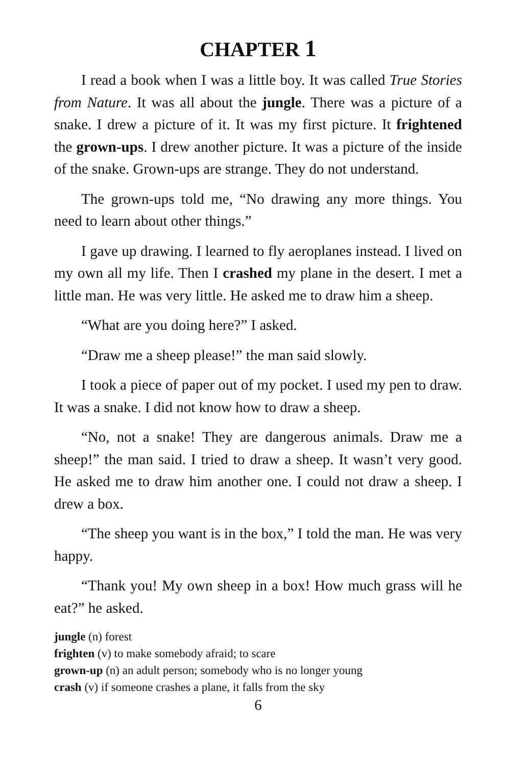CHAPTER 1
I read a book when I was a little boy. It was called True Stories from Nature. It was all about the jungle. There was a picture of a snake. I drew a picture of it. It was my first picture. It frightened the grown-ups. I drew another picture. It was a picture of the inside of the snake. Grown-ups are strange. They do not understand.
The grown-ups told me, “No drawing any more things. You need to learn about other things.”
I gave up drawing. I learned to fly aeroplanes instead. I lived on my own all my life. Then I crashed my plane in the desert. I met a little man. He was very little. He asked me to draw him a sheep.
“What are you doing here?” I asked.
“Draw me a sheep please!” the man said slowly.
I took a piece of paper out of my pocket. I used my pen to draw. It was a snake. I did not know how to draw a sheep.
“No, not a snake! They are dangerous animals. Draw me a sheep!” the man said. I tried to draw a sheep. It wasn’t very good. He asked me to draw him another one. I could not draw a sheep. I drew a box.
“The sheep you want is in the box,” I told the man. He was very happy.
“Thank you! My own sheep in a box! How much grass will he eat?” he asked.
jungle (n) forest
frighten (v) to make somebody afraid; to scare
grown-up (n) an adult person; somebody who is no longer young
crash (v) if someone crashes a plane, it falls from the sky
6